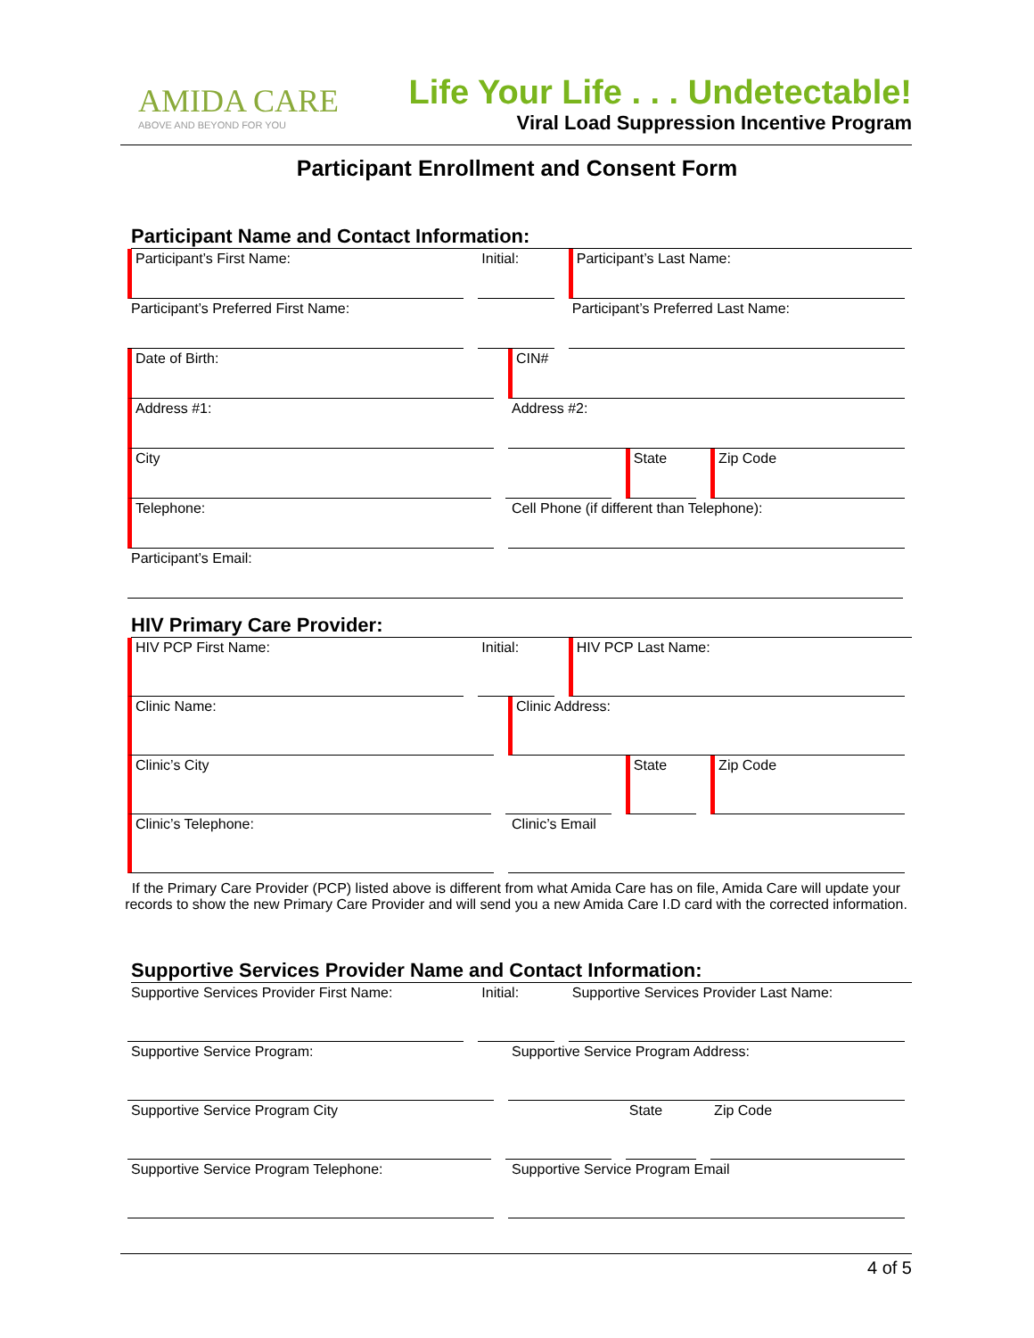AMIDA CARE
ABOVE AND BEYOND FOR YOU
Life Your Life . . . Undetectable!
Viral Load Suppression Incentive Program
Participant Enrollment and Consent Form
Participant Name and Contact Information:
Participant’s First Name: Initial: Participant’s Last Name:
Participant’s Preferred First Name: Participant’s Preferred Last Name:
Date of Birth: CIN#
Address #1: Address #2:
City State Zip Code
Telephone: Cell Phone (if different than Telephone):
Participant’s Email:
HIV Primary Care Provider:
HIV PCP First Name: Initial: HIV PCP Last Name:
Clinic Name: Clinic Address:
Clinic’s City State Zip Code
Clinic’s Telephone: Clinic’s Email
If the Primary Care Provider (PCP) listed above is different from what Amida Care has on file, Amida Care will update your records to show the new Primary Care Provider and will send you a new Amida Care I.D card with the corrected information.
Supportive Services Provider Name and Contact Information:
Supportive Services Provider First Name:
Initial: Supportive Services Provider Last Name:
Supportive Service Program: Supportive Service Program Address:
Supportive Service Program City State Zip Code
Supportive Service Program Telephone: Supportive Service Program Email
4 of 5